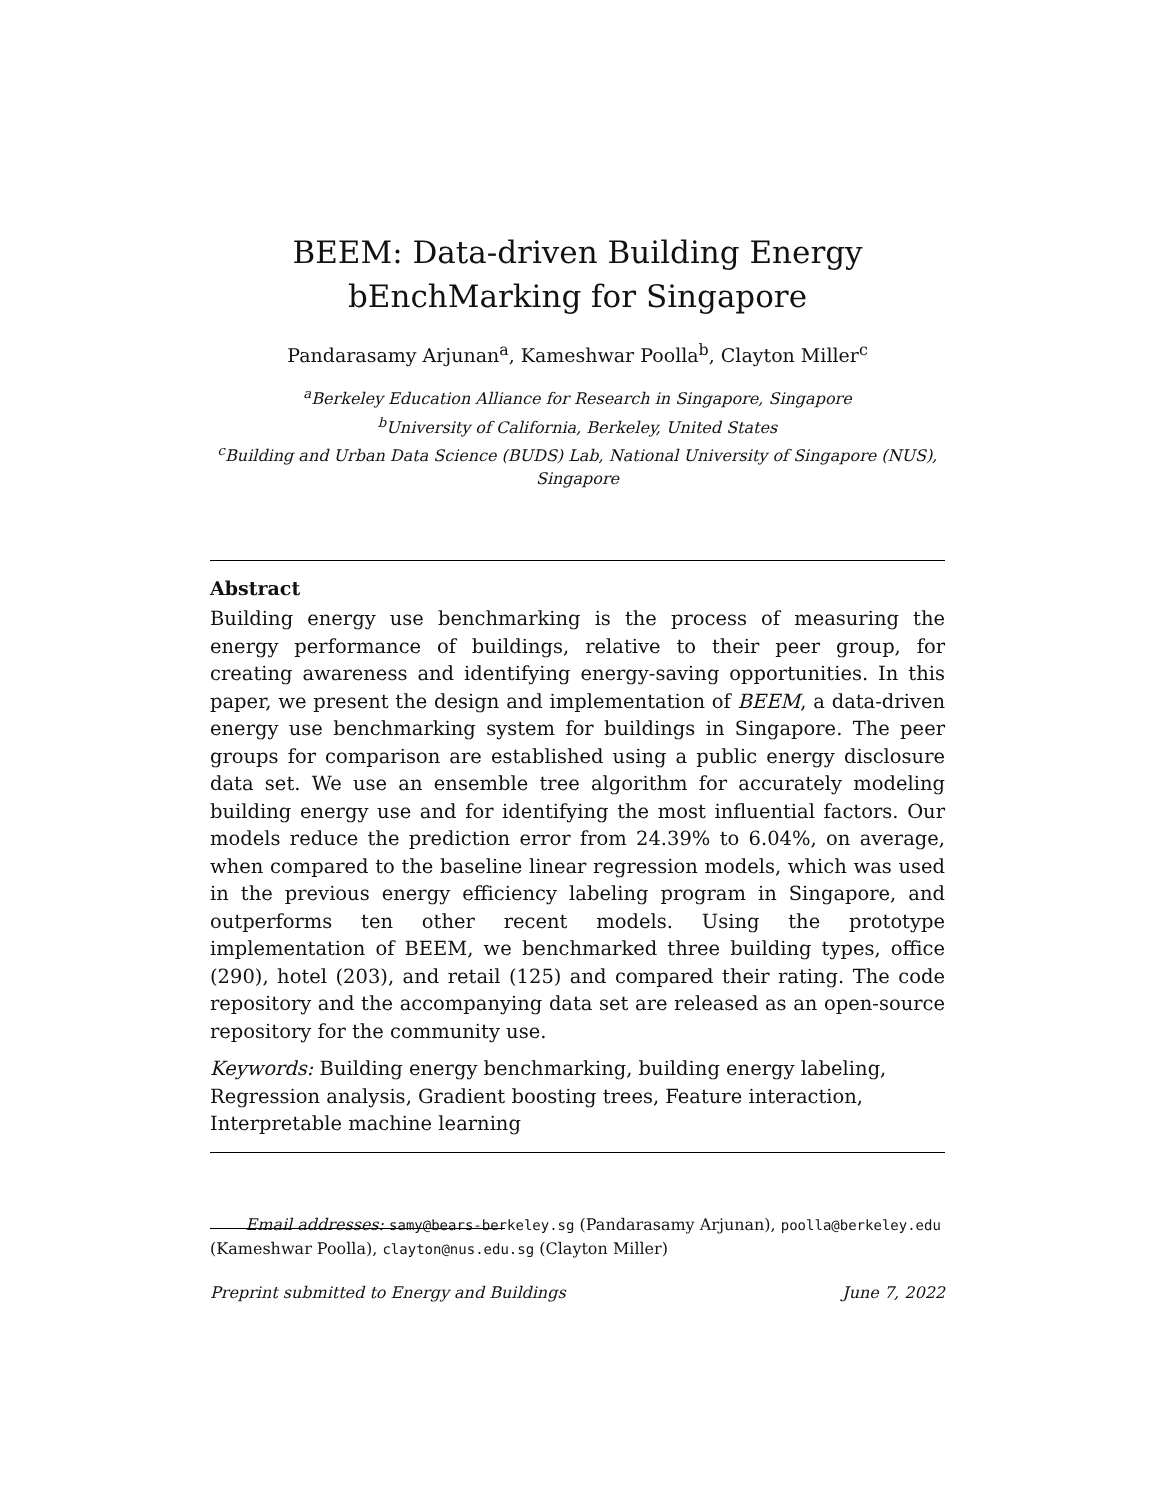BEEM: Data-driven Building Energy bEnchMarking for Singapore
Pandarasamy Arjunan<sup>a</sup>, Kameshwar Poolla<sup>b</sup>, Clayton Miller<sup>c</sup>
<sup>a</sup> Berkeley Education Alliance for Research in Singapore, Singapore
<sup>b</sup> University of California, Berkeley, United States
<sup>c</sup> Building and Urban Data Science (BUDS) Lab, National University of Singapore (NUS), Singapore
Abstract
Building energy use benchmarking is the process of measuring the energy performance of buildings, relative to their peer group, for creating awareness and identifying energy-saving opportunities. In this paper, we present the design and implementation of BEEM, a data-driven energy use benchmarking system for buildings in Singapore. The peer groups for comparison are established using a public energy disclosure data set. We use an ensemble tree algorithm for accurately modeling building energy use and for identifying the most influential factors. Our models reduce the prediction error from 24.39% to 6.04%, on average, when compared to the baseline linear regression models, which was used in the previous energy efficiency labeling program in Singapore, and outperforms ten other recent models. Using the prototype implementation of BEEM, we benchmarked three building types, office (290), hotel (203), and retail (125) and compared their rating. The code repository and the accompanying data set are released as an open-source repository for the community use.
Keywords: Building energy benchmarking, building energy labeling, Regression analysis, Gradient boosting trees, Feature interaction, Interpretable machine learning
Email addresses: samy@bears-berkeley.sg (Pandarasamy Arjunan), poolla@berkeley.edu (Kameshwar Poolla), clayton@nus.edu.sg (Clayton Miller)
Preprint submitted to Energy and Buildings June 7, 2022